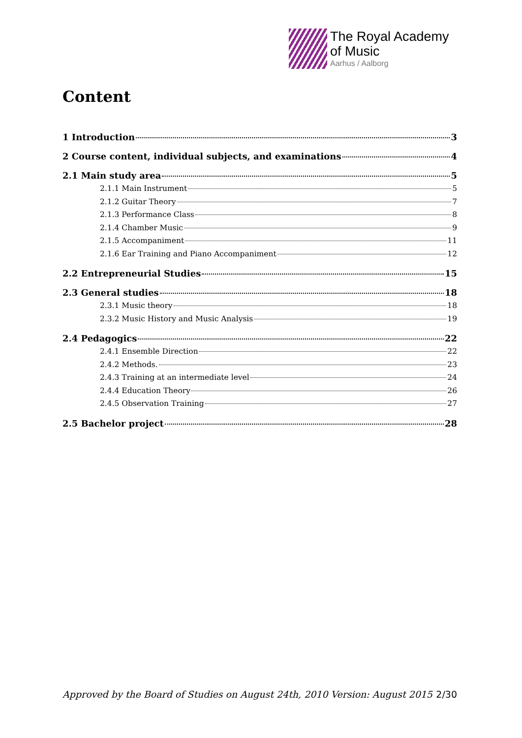The Royal Academy
of Music
Aarhus / Aalborg
Content
1 Introduction 3
2 Course content, individual subjects, and examinations 4
2.1 Main study area 5
2.1.1 Main Instrument 5
2.1.2 Guitar Theory 7
2.1.3 Performance Class 8
2.1.4 Chamber Music 9
2.1.5 Accompaniment 11
2.1.6 Ear Training and Piano Accompaniment 12
2.2 Entrepreneurial Studies 15
2.3 General studies 18
2.3.1 Music theory 18
2.3.2 Music History and Music Analysis 19
2.4 Pedagogics 22
2.4.1 Ensemble Direction 22
2.4.2 Methods. 23
2.4.3 Training at an intermediate level 24
2.4.4 Education Theory 26
2.4.5 Observation Training 27
2.5 Bachelor project 28
Approved by the Board of Studies on August 24th, 2010 Version: August 2015 2/30